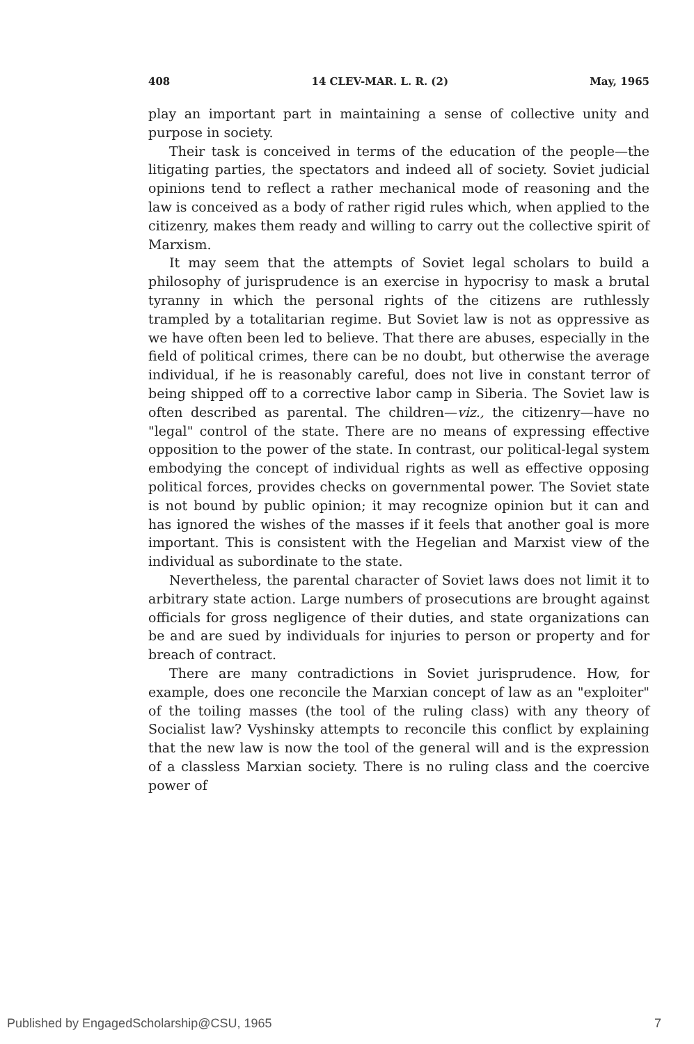408 14 CLEV-MAR. L. R. (2) May, 1965
play an important part in maintaining a sense of collective unity and purpose in society.
Their task is conceived in terms of the education of the people—the litigating parties, the spectators and indeed all of society. Soviet judicial opinions tend to reflect a rather mechanical mode of reasoning and the law is conceived as a body of rather rigid rules which, when applied to the citizenry, makes them ready and willing to carry out the collective spirit of Marxism.
It may seem that the attempts of Soviet legal scholars to build a philosophy of jurisprudence is an exercise in hypocrisy to mask a brutal tyranny in which the personal rights of the citizens are ruthlessly trampled by a totalitarian regime. But Soviet law is not as oppressive as we have often been led to believe. That there are abuses, especially in the field of political crimes, there can be no doubt, but otherwise the average individual, if he is reasonably careful, does not live in constant terror of being shipped off to a corrective labor camp in Siberia. The Soviet law is often described as parental. The children—viz., the citizenry—have no "legal" control of the state. There are no means of expressing effective opposition to the power of the state. In contrast, our political-legal system embodying the concept of individual rights as well as effective opposing political forces, provides checks on governmental power. The Soviet state is not bound by public opinion; it may recognize opinion but it can and has ignored the wishes of the masses if it feels that another goal is more important. This is consistent with the Hegelian and Marxist view of the individual as subordinate to the state.
Nevertheless, the parental character of Soviet laws does not limit it to arbitrary state action. Large numbers of prosecutions are brought against officials for gross negligence of their duties, and state organizations can be and are sued by individuals for injuries to person or property and for breach of contract.
There are many contradictions in Soviet jurisprudence. How, for example, does one reconcile the Marxian concept of law as an "exploiter" of the toiling masses (the tool of the ruling class) with any theory of Socialist law? Vyshinsky attempts to reconcile this conflict by explaining that the new law is now the tool of the general will and is the expression of a classless Marxian society. There is no ruling class and the coercive power of
Published by EngagedScholarship@CSU, 1965 7